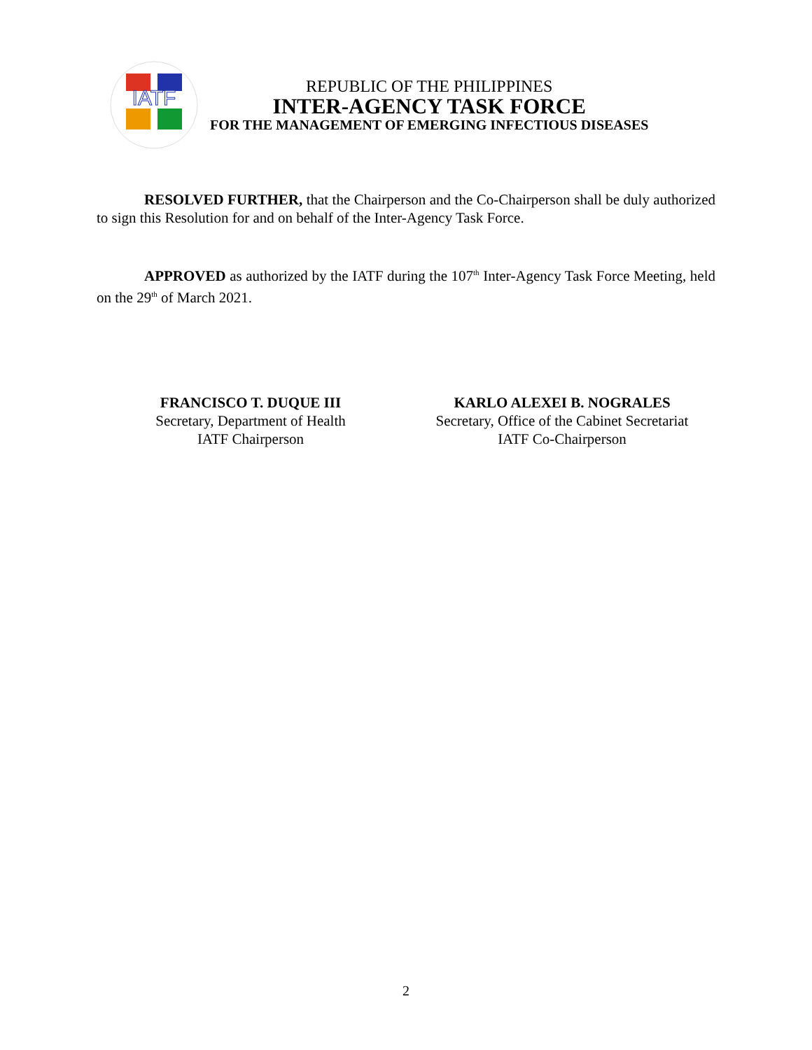IATF
REPUBLIC OF THE PHILIPPINES
INTER-AGENCY TASK FORCE
FOR THE MANAGEMENT OF EMERGING INFECTIOUS DISEASES
RESOLVED FURTHER, that the Chairperson and the Co-Chairperson shall be duly authorized to sign this Resolution for and on behalf of the Inter-Agency Task Force.
APPROVED as authorized by the IATF during the 107<sup>th</sup> Inter-Agency Task Force Meeting, held on the 29<sup>th</sup> of March 2021.
FRANCISCO T. DUQUE III
Secretary, Department of Health
IATF Chairperson
KARLO ALEXEI B. NOGRALES
Secretary, Office of the Cabinet Secretariat
IATF Co-Chairperson
2